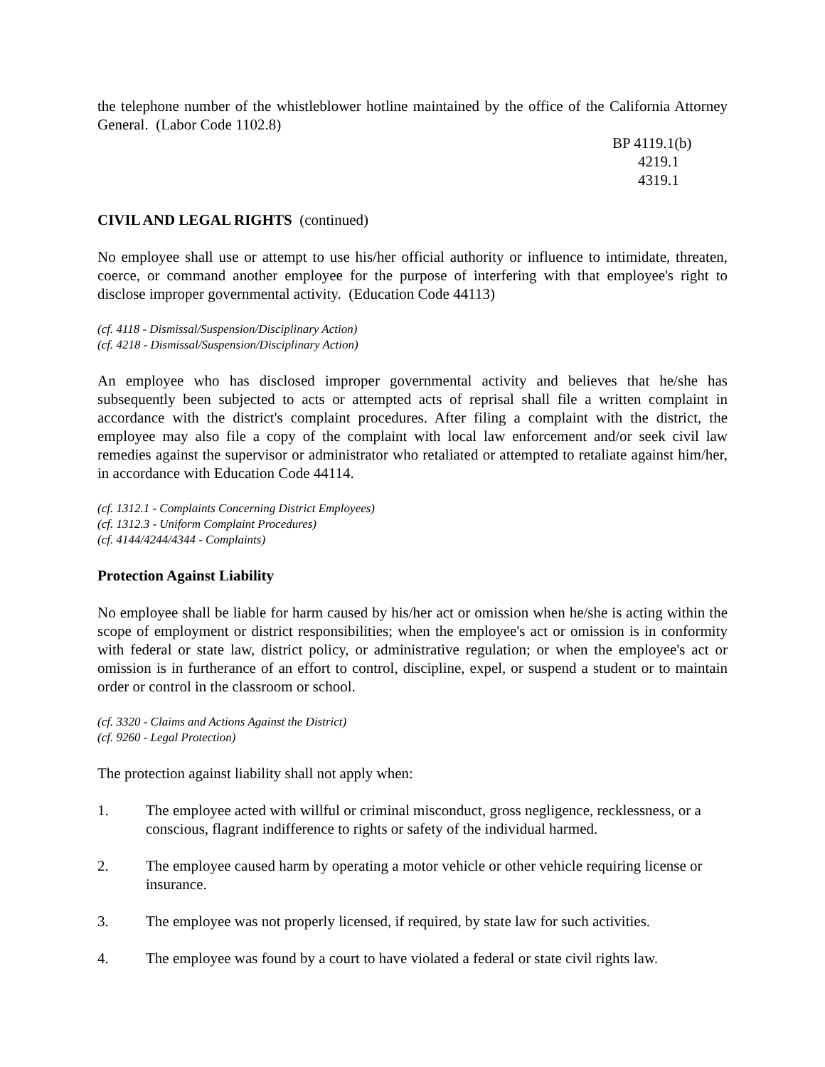the telephone number of the whistleblower hotline maintained by the office of the California Attorney General. (Labor Code 1102.8)
BP 4119.1(b)
4219.1
4319.1
CIVIL AND LEGAL RIGHTS (continued)
No employee shall use or attempt to use his/her official authority or influence to intimidate, threaten, coerce, or command another employee for the purpose of interfering with that employee's right to disclose improper governmental activity. (Education Code 44113)
(cf. 4118 - Dismissal/Suspension/Disciplinary Action)
(cf. 4218 - Dismissal/Suspension/Disciplinary Action)
An employee who has disclosed improper governmental activity and believes that he/she has subsequently been subjected to acts or attempted acts of reprisal shall file a written complaint in accordance with the district's complaint procedures. After filing a complaint with the district, the employee may also file a copy of the complaint with local law enforcement and/or seek civil law remedies against the supervisor or administrator who retaliated or attempted to retaliate against him/her, in accordance with Education Code 44114.
(cf. 1312.1 - Complaints Concerning District Employees)
(cf. 1312.3 - Uniform Complaint Procedures)
(cf. 4144/4244/4344 - Complaints)
Protection Against Liability
No employee shall be liable for harm caused by his/her act or omission when he/she is acting within the scope of employment or district responsibilities; when the employee's act or omission is in conformity with federal or state law, district policy, or administrative regulation; or when the employee's act or omission is in furtherance of an effort to control, discipline, expel, or suspend a student or to maintain order or control in the classroom or school.
(cf. 3320 - Claims and Actions Against the District)
(cf. 9260 - Legal Protection)
The protection against liability shall not apply when:
1. The employee acted with willful or criminal misconduct, gross negligence, recklessness, or a conscious, flagrant indifference to rights or safety of the individual harmed.
2. The employee caused harm by operating a motor vehicle or other vehicle requiring license or insurance.
3. The employee was not properly licensed, if required, by state law for such activities.
4. The employee was found by a court to have violated a federal or state civil rights law.